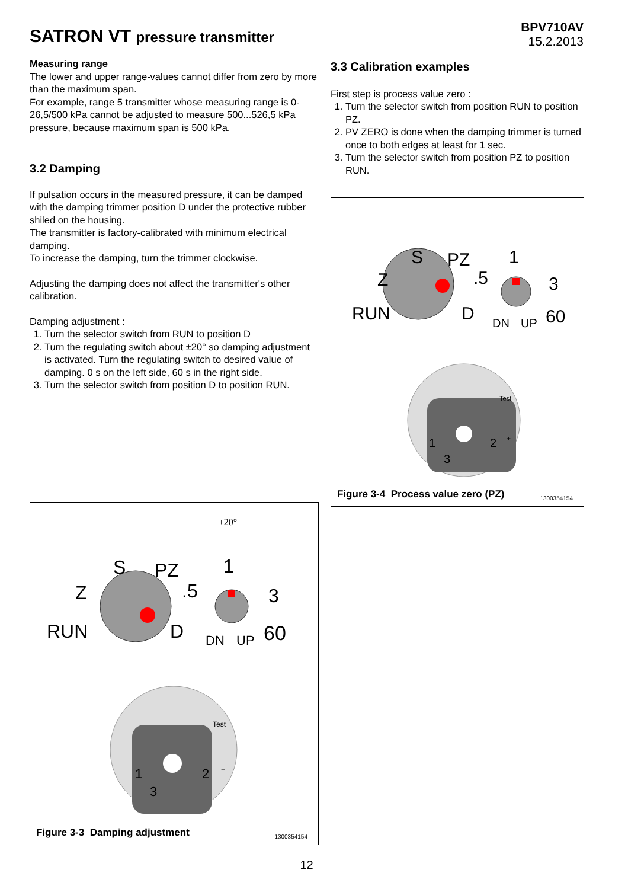SATRON VT pressure transmitter
BPV710AV
15.2.2013
Measuring range
The lower and upper range-values cannot differ from zero by more than the maximum span.
For example, range 5 transmitter whose measuring range is 0-26,5/500 kPa cannot be adjusted to measure 500...526,5 kPa pressure, because maximum span is 500 kPa.
3.2 Damping
If pulsation occurs in the measured pressure, it can be damped with the damping trimmer position D under the protective rubber shiled on the housing.
The transmitter is factory-calibrated with minimum electrical damping.
To increase the damping, turn the trimmer clockwise.
Adjusting the damping does not affect the transmitter's other calibration.
Damping adjustment :
1. Turn the selector switch from RUN to position D
2. Turn the regulating switch about ±20° so damping adjustment is activated. Turn the regulating switch to desired value of damping. 0 s on the left side, 60 s in the right side.
3. Turn the selector switch from position D to position RUN.
3.3 Calibration examples
First step is process value zero :
1. Turn the selector switch from position RUN to position PZ.
2. PV ZERO is done when the damping trimmer is turned once to both edges at least for 1 sec.
3. Turn the selector switch from position PZ to position RUN.
RUN
Z
S
PZ
D
1
.5
3
DN
UP
60
1
2
3
Test
+
Figure 3-4 Process value zero (PZ)
1300354154
±20°
RUN
Z
S
PZ
D
1
.5
3
DN
UP
60
1
2
3
Test
+
Figure 3-3 Damping adjustment 1300354154
12